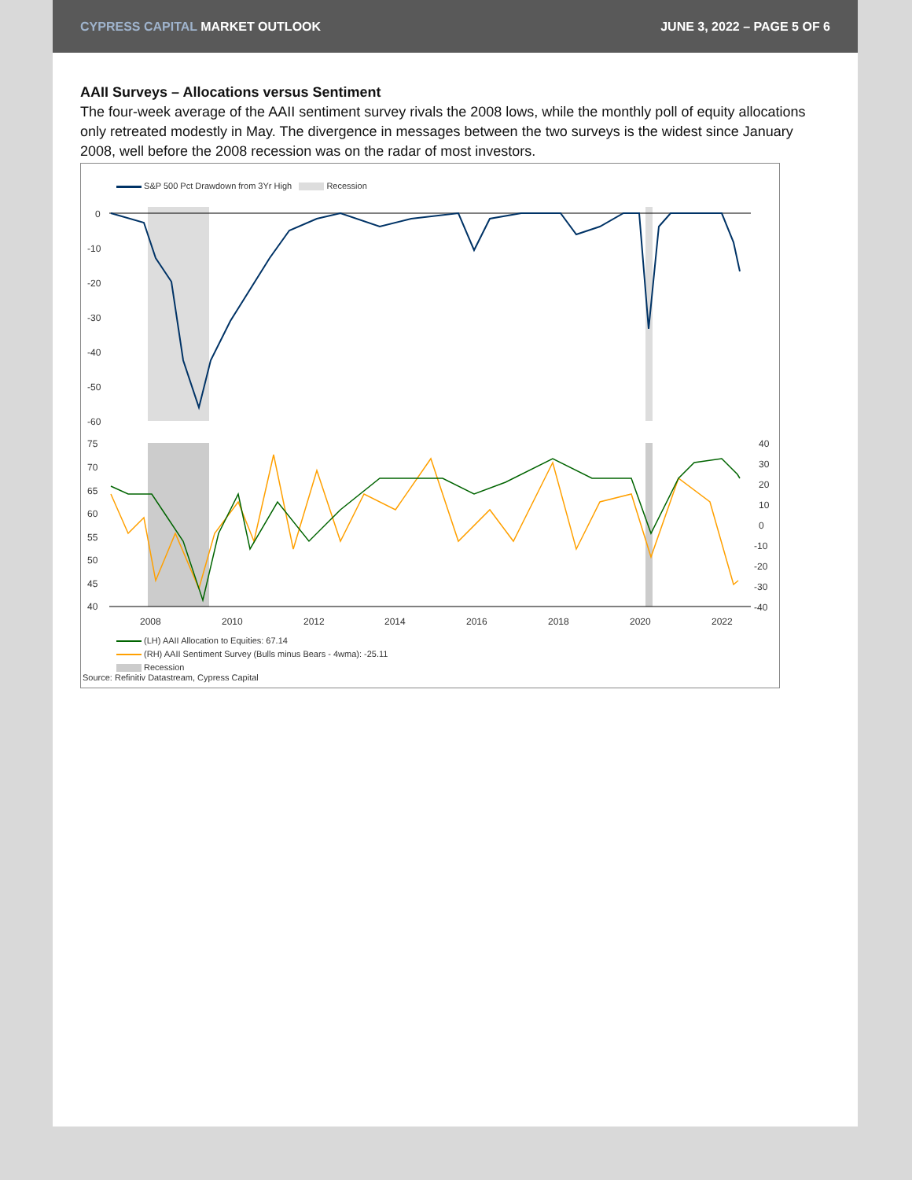CYPRESS CAPITAL MARKET OUTLOOK JUNE 3, 2022 – PAGE 5 OF 6
AAII Surveys – Allocations versus Sentiment
The four-week average of the AAII sentiment survey rivals the 2008 lows, while the monthly poll of equity allocations only retreated modestly in May. The divergence in messages between the two surveys is the widest since January 2008, well before the 2008 recession was on the radar of most investors.
S&P 500 Pct Drawdown from 3Yr High Recession
0
-10
-20
-30
-40
-50
-60
75
70
65
60
55
50
45
40
40
30
20
10
0
-10
-20
-30
-40
2008
2010
2012
2014
2016
2018
2020
2022
(LH) AAII Allocation to Equities: 67.14
(RH) AAII Sentiment Survey (Bulls minus Bears - 4wma): -25.11
Recession
Source: Refinitiv Datastream, Cypress Capital